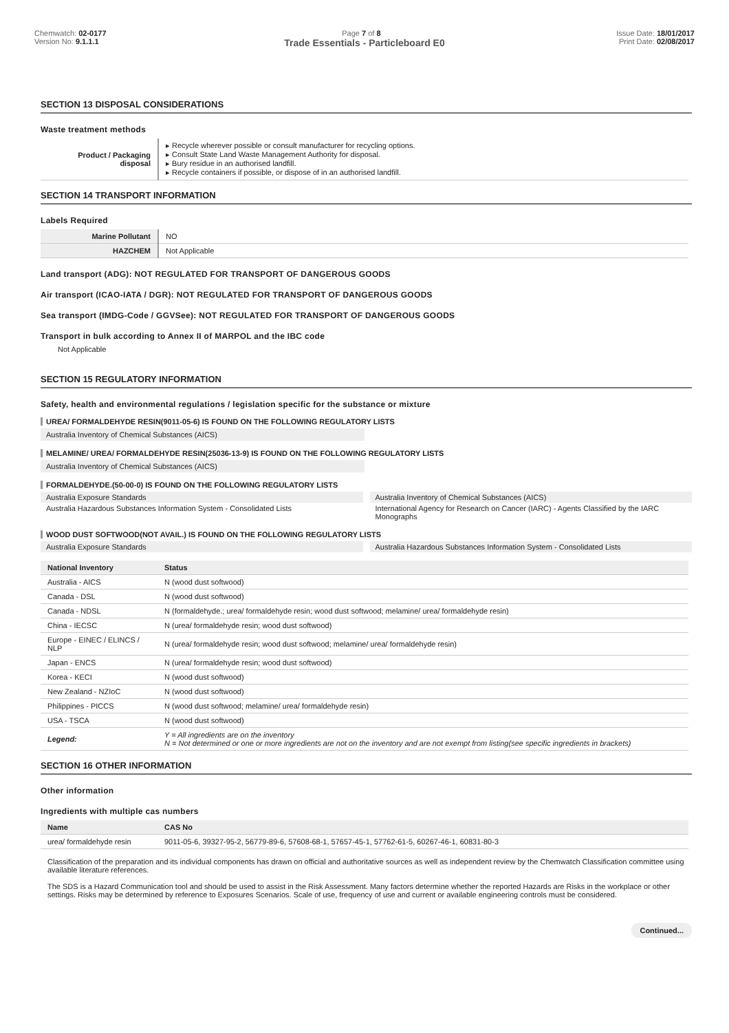Chemwatch: 02-0177
Version No: 9.1.1.1
Page 7 of 8 Issue Date: 18/01/2017
Print Date: 02/08/2017
Trade Essentials - Particleboard E0
SECTION 13 DISPOSAL CONSIDERATIONS
Waste treatment methods
| Product / Packaging disposal | ▸ Recycle wherever possible or consult manufacturer for recycling options. ▸ Consult State Land Waste Management Authority for disposal. ▸ Bury residue in an authorised landfill. ▸ Recycle containers if possible, or dispose of in an authorised landfill. |
SECTION 14 TRANSPORT INFORMATION
Labels Required
| Marine Pollutant | NO |
| HAZCHEM | Not Applicable |
Land transport (ADG): NOT REGULATED FOR TRANSPORT OF DANGEROUS GOODS
Air transport (ICAO-IATA / DGR): NOT REGULATED FOR TRANSPORT OF DANGEROUS GOODS
Sea transport (IMDG-Code / GGVSee): NOT REGULATED FOR TRANSPORT OF DANGEROUS GOODS
Transport in bulk according to Annex II of MARPOL and the IBC code
Not Applicable
SECTION 15 REGULATORY INFORMATION
Safety, health and environmental regulations / legislation specific for the substance or mixture
UREA/ FORMALDEHYDE RESIN(9011-05-6) IS FOUND ON THE FOLLOWING REGULATORY LISTS
Australia Inventory of Chemical Substances (AICS)
MELAMINE/ UREA/ FORMALDEHYDE RESIN(25036-13-9) IS FOUND ON THE FOLLOWING REGULATORY LISTS
Australia Inventory of Chemical Substances (AICS)
FORMALDEHYDE.(50-00-0) IS FOUND ON THE FOLLOWING REGULATORY LISTS
Australia Exposure Standards Australia Inventory of Chemical Substances (AICS)
Australia Hazardous Substances Information System - Consolidated Lists
International Agency for Research on Cancer (IARC) - Agents Classified by the IARC Monographs
WOOD DUST SOFTWOOD(NOT AVAIL.) IS FOUND ON THE FOLLOWING REGULATORY LISTS
Australia Exposure Standards Australia Hazardous Substances Information System - Consolidated Lists
| National Inventory | Status |
| --- | --- |
| Australia - AICS | N (wood dust softwood) |
| Canada - DSL | N (wood dust softwood) |
| Canada - NDSL | N (formaldehyde.; urea/ formaldehyde resin; wood dust softwood; melamine/ urea/ formaldehyde resin) |
| China - IECSC | N (urea/ formaldehyde resin; wood dust softwood) |
| Europe - EINEC / ELINCS / NLP | N (urea/ formaldehyde resin; wood dust softwood; melamine/ urea/ formaldehyde resin) |
| Japan - ENCS | N (urea/ formaldehyde resin; wood dust softwood) |
| Korea - KECI | N (wood dust softwood) |
| New Zealand - NZIoC | N (wood dust softwood) |
| Philippines - PICCS | N (wood dust softwood; melamine/ urea/ formaldehyde resin) |
| USA - TSCA | N (wood dust softwood) |
| Legend: | Y = All ingredients are on the inventory N = Not determined or one or more ingredients are not on the inventory and are not exempt from listing(see specific ingredients in brackets) |
SECTION 16 OTHER INFORMATION
Other information
Ingredients with multiple cas numbers
| Name | CAS No |
| --- | --- |
| urea/ formaldehyde resin | 9011-05-6, 39327-95-2, 56779-89-6, 57608-68-1, 57657-45-1, 57762-61-5, 60267-46-1, 60831-80-3 |
Classification of the preparation and its individual components has drawn on official and authoritative sources as well as independent review by the Chemwatch Classification committee using available literature references.
The SDS is a Hazard Communication tool and should be used to assist in the Risk Assessment. Many factors determine whether the reported Hazards are Risks in the workplace or other settings. Risks may be determined by reference to Exposures Scenarios. Scale of use, frequency of use and current or available engineering controls must be considered.
Continued...